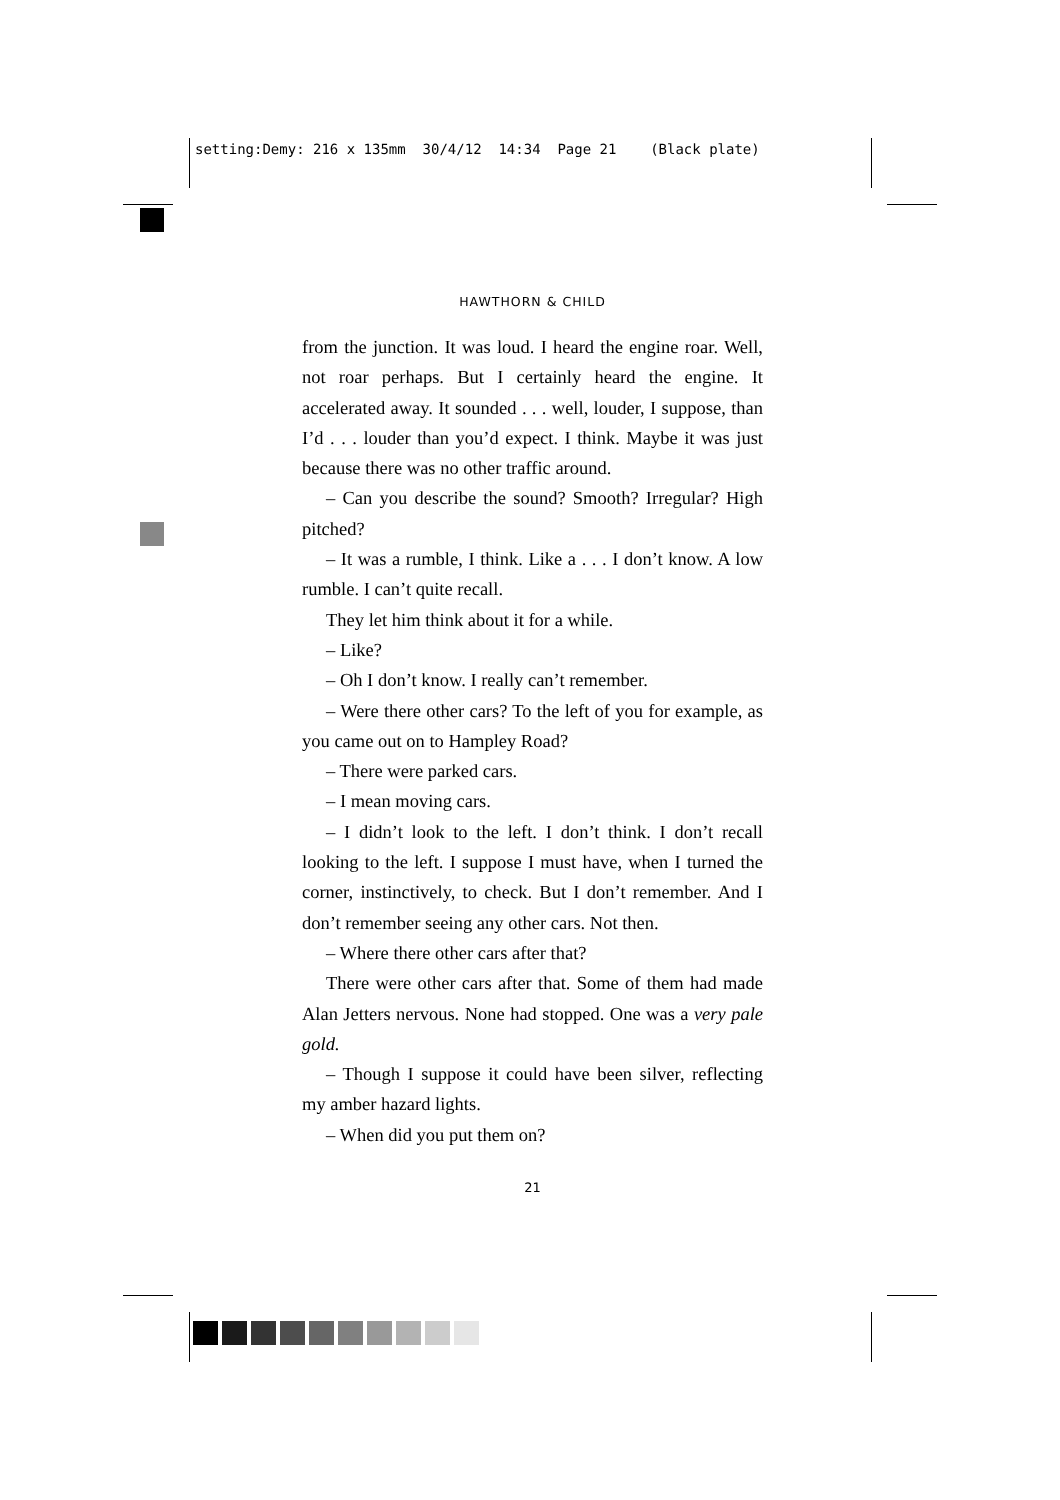setting:Demy: 216 x 135mm 30/4/12 14:34 Page 21 (Black plate)
HAWTHORN & CHILD
from the junction. It was loud. I heard the engine roar. Well, not roar perhaps. But I certainly heard the engine. It accelerated away. It sounded . . . well, louder, I suppose, than I’d . . . louder than you’d expect. I think. Maybe it was just because there was no other traffic around.
– Can you describe the sound? Smooth? Irregular? High pitched?
– It was a rumble, I think. Like a . . . I don’t know. A low rumble. I can’t quite recall.
They let him think about it for a while.
– Like?
– Oh I don’t know. I really can’t remember.
– Were there other cars? To the left of you for example, as you came out on to Hampley Road?
– There were parked cars.
– I mean moving cars.
– I didn’t look to the left. I don’t think. I don’t recall looking to the left. I suppose I must have, when I turned the corner, instinctively, to check. But I don’t remember. And I don’t remember seeing any other cars. Not then.
– Where there other cars after that?
There were other cars after that. Some of them had made Alan Jetters nervous. None had stopped. One was a very pale gold.
– Though I suppose it could have been silver, reflecting my amber hazard lights.
– When did you put them on?
21